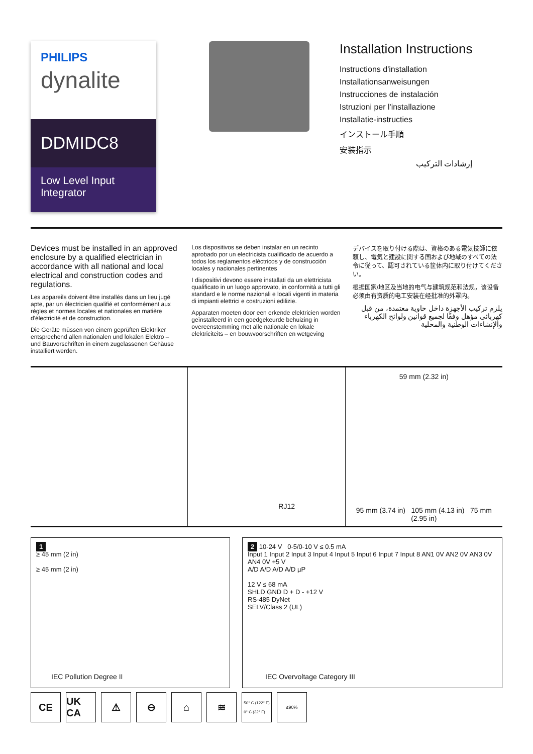PHILIPS
dynalite
DDMIDC8
Low Level Input Integrator
Installation Instructions
Instructions d'installation
Installationsanweisungen
Instrucciones de instalación
Istruzioni per l'installazione
Installatie-instructies
インストール手順
安装指示
إرشادات التركيب
Devices must be installed in an approved enclosure by a qualified electrician in accordance with all national and local electrical and construction codes and regulations.
Les appareils doivent être installés dans un lieu jugé apte, par un électricien qualifié et conformément aux règles et normes locales et nationales en matière d'électricité et de construction.
Die Geräte müssen von einem geprüften Elektriker entsprechend allen nationalen und lokalen Elektro – und Bauvorschriften in einem zugelassenen Gehäuse installiert werden.
Los dispositivos se deben instalar en un recinto aprobado por un electricista cualificado de acuerdo a todos los reglamentos eléctricos y de construcción locales y nacionales pertinentes
I dispositivi devono essere installati da un elettricista qualificato in un luogo approvato, in conformità a tutti gli standard e le norme nazionali e locali vigenti in materia di impianti elettrici e costruzioni edilizie.
Apparaten moeten door een erkende elektricien worden geïnstalleerd in een goedgekeurde behuizing in overeenstemming met alle nationale en lokale elektriciteits – en bouwvoorschriften en wetgeving
デバイスを取り付ける際は、資格のある電気技師に依頼し、電気と建設に関する国および地域のすべての法令に従って、認可されている筐体内に取り付けてください。
根据国家/地区及当地的电气与建筑规范和法规，该设备必须由有资质的电工安装在经批准的外罩内。
يلزم تركيب الأجهزة داخل حاوية معتمدة، من قبل كهربائي مؤهل وفقًا لجميع قوانين ولوائح الكهرباء والإنشاءات الوطنية والمحلية
RJ12
59 mm (2.32 in)
95 mm (3.74 in) 105 mm (4.13 in) 75 mm (2.95 in)
1
≥ 45 mm (2 in)
≥ 45 mm (2 in)
IEC Pollution Degree II
2 10-24 V 0-5/0-10 V ≤ 0.5 mA
Input 1 Input 2 Input 3 Input 4 Input 5 Input 6 Input 7 Input 8 AN1 0V AN2 0V AN3 0V AN4 0V +5 V
A/D A/D A/D A/D µP
12 V ≤ 68 mA
SHLD GND D + D - +12 V
RS-485 DyNet
SELV/Class 2 (UL)
IEC Overvoltage Category III
CE UK CA ⚠ ⊖ ⌂ ≋ 50° C (122° F)
0° C (32° F) ≤90%